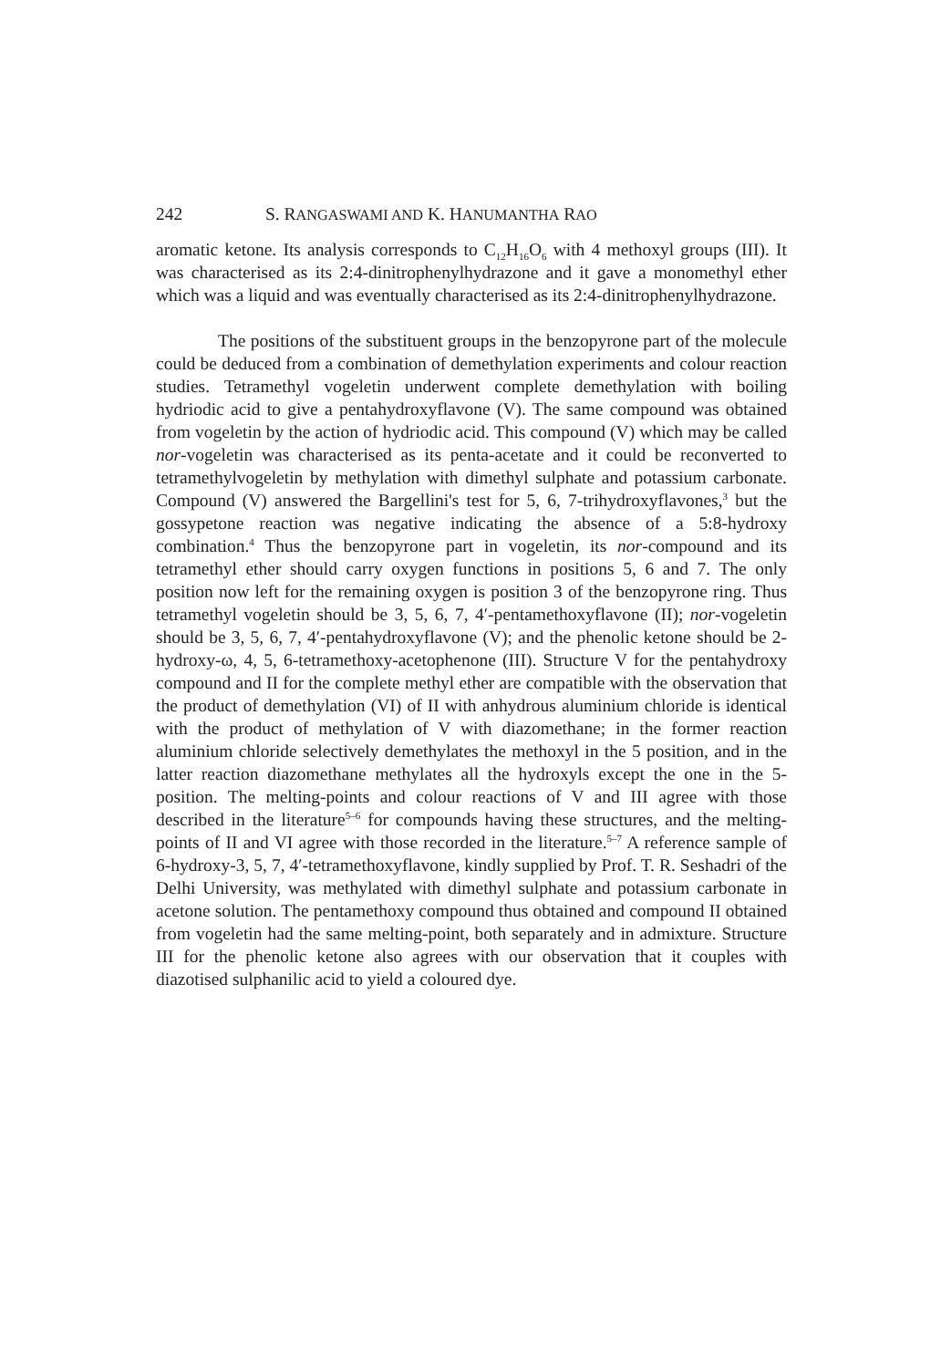242 S. RANGASWAMI AND K. HANUMANTHA RAO
aromatic ketone. Its analysis corresponds to C<sub>12</sub>H<sub>16</sub>O<sub>6</sub> with 4 methoxyl groups (III). It was characterised as its 2:4-dinitrophenylhydrazone and it gave a monomethyl ether which was a liquid and was eventually characterised as its 2:4-dinitrophenylhydrazone.
The positions of the substituent groups in the benzopyrone part of the molecule could be deduced from a combination of demethylation experiments and colour reaction studies. Tetramethyl vogeletin underwent complete demethylation with boiling hydriodic acid to give a pentahydroxyflavone (V). The same compound was obtained from vogeletin by the action of hydriodic acid. This compound (V) which may be called nor-vogeletin was characterised as its penta-acetate and it could be reconverted to tetramethylvogeletin by methylation with dimethyl sulphate and potassium carbonate. Compound (V) answered the Bargellini's test for 5, 6, 7-trihydroxyflavones,<sup>3</sup> but the gossypetone reaction was negative indicating the absence of a 5:8-hydroxy combination.<sup>4</sup> Thus the benzopyrone part in vogeletin, its nor-compound and its tetramethyl ether should carry oxygen functions in positions 5, 6 and 7. The only position now left for the remaining oxygen is position 3 of the benzopyrone ring. Thus tetramethyl vogeletin should be 3, 5, 6, 7, 4′-pentamethoxyflavone (II); nor-vogeletin should be 3, 5, 6, 7, 4′-pentahydroxyflavone (V); and the phenolic ketone should be 2-hydroxy-ω, 4, 5, 6-tetramethoxy-acetophenone (III). Structure V for the pentahydroxy compound and II for the complete methyl ether are compatible with the observation that the product of demethylation (VI) of II with anhydrous aluminium chloride is identical with the product of methylation of V with diazomethane; in the former reaction aluminium chloride selectively demethylates the methoxyl in the 5 position, and in the latter reaction diazomethane methylates all the hydroxyls except the one in the 5-position. The melting-points and colour reactions of V and III agree with those described in the literature<sup>5–6</sup> for compounds having these structures, and the melting-points of II and VI agree with those recorded in the literature.<sup>5–7</sup> A reference sample of 6-hydroxy-3, 5, 7, 4′-tetramethoxyflavone, kindly supplied by Prof. T. R. Seshadri of the Delhi University, was methylated with dimethyl sulphate and potassium carbonate in acetone solution. The pentamethoxy compound thus obtained and compound II obtained from vogeletin had the same melting-point, both separately and in admixture. Structure III for the phenolic ketone also agrees with our observation that it couples with diazotised sulphanilic acid to yield a coloured dye.